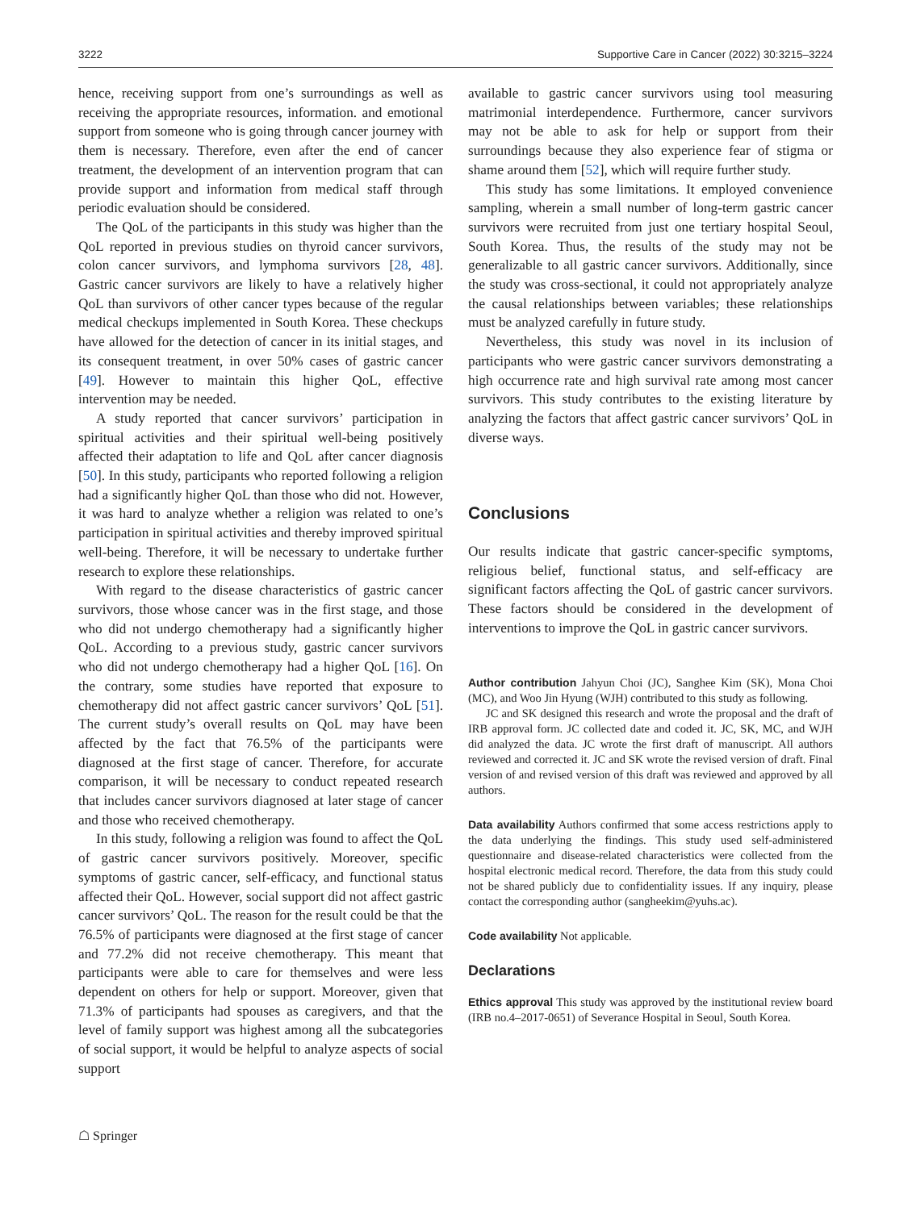3222 Supportive Care in Cancer (2022) 30:3215–3224
hence, receiving support from one’s surroundings as well as receiving the appropriate resources, information. and emotional support from someone who is going through cancer journey with them is necessary. Therefore, even after the end of cancer treatment, the development of an intervention program that can provide support and information from medical staff through periodic evaluation should be considered.
The QoL of the participants in this study was higher than the QoL reported in previous studies on thyroid cancer survivors, colon cancer survivors, and lymphoma survivors [28, 48]. Gastric cancer survivors are likely to have a relatively higher QoL than survivors of other cancer types because of the regular medical checkups implemented in South Korea. These checkups have allowed for the detection of cancer in its initial stages, and its consequent treatment, in over 50% cases of gastric cancer [49]. However to maintain this higher QoL, effective intervention may be needed.
A study reported that cancer survivors’ participation in spiritual activities and their spiritual well-being positively affected their adaptation to life and QoL after cancer diagnosis [50]. In this study, participants who reported following a religion had a significantly higher QoL than those who did not. However, it was hard to analyze whether a religion was related to one’s participation in spiritual activities and thereby improved spiritual well-being. Therefore, it will be necessary to undertake further research to explore these relationships.
With regard to the disease characteristics of gastric cancer survivors, those whose cancer was in the first stage, and those who did not undergo chemotherapy had a significantly higher QoL. According to a previous study, gastric cancer survivors who did not undergo chemotherapy had a higher QoL [16]. On the contrary, some studies have reported that exposure to chemotherapy did not affect gastric cancer survivors’ QoL [51]. The current study’s overall results on QoL may have been affected by the fact that 76.5% of the participants were diagnosed at the first stage of cancer. Therefore, for accurate comparison, it will be necessary to conduct repeated research that includes cancer survivors diagnosed at later stage of cancer and those who received chemotherapy.
In this study, following a religion was found to affect the QoL of gastric cancer survivors positively. Moreover, specific symptoms of gastric cancer, self-efficacy, and functional status affected their QoL. However, social support did not affect gastric cancer survivors’ QoL. The reason for the result could be that the 76.5% of participants were diagnosed at the first stage of cancer and 77.2% did not receive chemotherapy. This meant that participants were able to care for themselves and were less dependent on others for help or support. Moreover, given that 71.3% of participants had spouses as caregivers, and that the level of family support was highest among all the subcategories of social support, it would be helpful to analyze aspects of social support
available to gastric cancer survivors using tool measuring matrimonial interdependence. Furthermore, cancer survivors may not be able to ask for help or support from their surroundings because they also experience fear of stigma or shame around them [52], which will require further study.
This study has some limitations. It employed convenience sampling, wherein a small number of long-term gastric cancer survivors were recruited from just one tertiary hospital Seoul, South Korea. Thus, the results of the study may not be generalizable to all gastric cancer survivors. Additionally, since the study was cross-sectional, it could not appropriately analyze the causal relationships between variables; these relationships must be analyzed carefully in future study.
Nevertheless, this study was novel in its inclusion of participants who were gastric cancer survivors demonstrating a high occurrence rate and high survival rate among most cancer survivors. This study contributes to the existing literature by analyzing the factors that affect gastric cancer survivors’ QoL in diverse ways.
Conclusions
Our results indicate that gastric cancer-specific symptoms, religious belief, functional status, and self-efficacy are significant factors affecting the QoL of gastric cancer survivors. These factors should be considered in the development of interventions to improve the QoL in gastric cancer survivors.
Author contribution Jahyun Choi (JC), Sanghee Kim (SK), Mona Choi (MC), and Woo Jin Hyung (WJH) contributed to this study as following.
JC and SK designed this research and wrote the proposal and the draft of IRB approval form. JC collected date and coded it. JC, SK, MC, and WJH did analyzed the data. JC wrote the first draft of manuscript. All authors reviewed and corrected it. JC and SK wrote the revised version of draft. Final version of and revised version of this draft was reviewed and approved by all authors.
Data availability Authors confirmed that some access restrictions apply to the data underlying the findings. This study used self-administered questionnaire and disease-related characteristics were collected from the hospital electronic medical record. Therefore, the data from this study could not be shared publicly due to confidentiality issues. If any inquiry, please contact the corresponding author (sangheekim@yuhs.ac).
Code availability Not applicable.
Declarations
Ethics approval This study was approved by the institutional review board (IRB no.4–2017-0651) of Severance Hospital in Seoul, South Korea.
☖ Springer